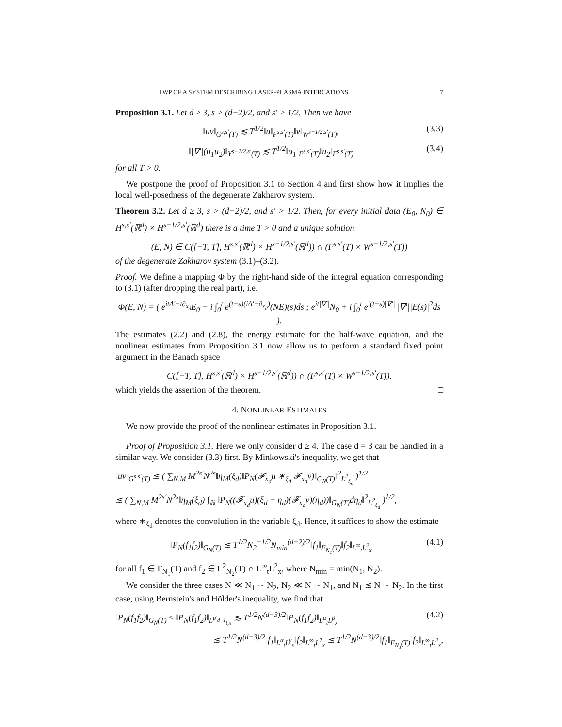LWP OF A SYSTEM DESCRIBING LASER-PLASMA INTERCATIONS 7
Proposition 3.1. Let d ≥ 3, s > (d−2)/2, and s′ > 1/2. Then we have
‖uv‖<sub>G<sup>s,s′</sup>(T)</sub> ≲ T<sup>1/2</sup>‖u‖<sub>F<sup>s,s′</sup>(T)</sub>‖v‖<sub>W<sup>s−1/2,s′</sup>(T)</sub>, (3.3)
‖|∇′|(u<sub>1</sub>u<sub>2</sub>)‖<sub>Y<sup>s−1/2,s′</sup>(T)</sub> ≲ T<sup>1/2</sup>‖u<sub>1</sub>‖<sub>F<sup>s,s′</sup>(T)</sub>‖u<sub>2</sub>‖<sub>F<sup>s,s′</sup>(T)</sub> (3.4)
for all T > 0.
We postpone the proof of Proposition 3.1 to Section 4 and first show how it implies the local well-posedness of the degenerate Zakharov system.
Theorem 3.2. Let d ≥ 3, s > (d−2)/2, and s′ > 1/2. Then, for every initial data (E<sub>0</sub>, N<sub>0</sub>) ∈ H<sup>s,s′</sup>(ℝ<sup>d</sup>) × H<sup>s−1/2,s′</sup>(ℝ<sup>d</sup>) there is a time T > 0 and a unique solution
(E, N) ∈ C([−T, T], H<sup>s,s′</sup>(ℝ<sup>d</sup>) × H<sup>s−1/2,s′</sup>(ℝ<sup>d</sup>)) ∩ (F<sup>s,s′</sup>(T) × W<sup>s−1/2,s′</sup>(T))
of the degenerate Zakharov system (3.1)–(3.2).
Proof. We define a mapping Φ by the right-hand side of the integral equation corresponding to (3.1) (after dropping the real part), i.e.
Φ(E, N) = ( e<sup>itΔ′−t∂<sub>x<sub>d</sub></sub></sup>E<sub>0</sub> − i ∫<sub>0</sub><sup>t</sup> e<sup>(t−s)(iΔ′−∂<sub>x<sub>d</sub></sub>)</sup>(NE)(s)ds ; e<sup>it|∇′|</sup>N<sub>0</sub> + i ∫<sub>0</sub><sup>t</sup> e<sup>i(t−s)|∇′|</sup> |∇′||E(s)|<sup>2</sup>ds ).
The estimates (2.2) and (2.8), the energy estimate for the half-wave equation, and the nonlinear estimates from Proposition 3.1 now allow us to perform a standard fixed point argument in the Banach space
C([−T, T], H<sup>s,s′</sup>(ℝ<sup>d</sup>) × H<sup>s−1/2,s′</sup>(ℝ<sup>d</sup>)) ∩ (F<sup>s,s′</sup>(T) × W<sup>s−1/2,s′</sup>(T)),
which yields the assertion of the theorem. □
4. NONLINEAR ESTIMATES
We now provide the proof of the nonlinear estimates in Proposition 3.1.
Proof of Proposition 3.1. Here we only consider d ≥ 4. The case d = 3 can be handled in a similar way. We consider (3.3) first. By Minkowski's inequality, we get that
‖uv‖<sub>G<sup>s,s′</sup>(T)</sub> ≲ ( ∑<sub>N,M</sub> M<sup>2s′</sup>N<sup>2s</sup>‖η<sub>M</sub>(ξ<sub>d</sub>)‖P<sub>N</sub>(𝓕<sub>x<sub>d</sub></sub>u ∗<sub>ξ<sub>d</sub></sub> 𝓕<sub>x<sub>d</sub></sub>v)‖<sub>G<sub>N</sub>(T)</sub>‖<sup>2</sup><sub>L<sup>2</sup><sub>ξ<sub>d</sub></sub></sub> )<sup>1/2</sup>
≲ ( ∑<sub>N,M</sub> M<sup>2s′</sup>N<sup>2s</sup>‖η<sub>M</sub>(ξ<sub>d</sub>) ∫<sub>ℝ</sub> ‖P<sub>N</sub>((𝓕<sub>x<sub>d</sub></sub>u)(ξ<sub>d</sub> − η<sub>d</sub>)(𝓕<sub>x<sub>d</sub></sub>v)(η<sub>d</sub>))‖<sub>G<sub>N</sub>(T)</sub>dη<sub>d</sub>‖<sup>2</sup><sub>L<sup>2</sup><sub>ξ<sub>d</sub></sub></sub> )<sup>1/2</sup>,
where ∗<sub>ξ<sub>d</sub></sub> denotes the convolution in the variable ξ<sub>d</sub>. Hence, it suffices to show the estimate
‖P<sub>N</sub>(f<sub>1</sub>f<sub>2</sub>)‖<sub>G<sub>N</sub>(T)</sub> ≲ T<sup>1/2</sup>N<sub>2</sub><sup>−1/2</sup>N<sub>min</sub><sup>(d−2)/2</sup>‖f<sub>1</sub>‖<sub>F<sub>N<sub>1</sub></sub>(T)</sub>‖f<sub>2</sub>‖<sub>L<sup>∞</sup><sub>t</sub>L<sup>2</sup><sub>x</sub></sub> (4.1)
for all f<sub>1</sub> ∈ F<sub>N<sub>1</sub></sub>(T) and f<sub>2</sub> ∈ L<sup>2</sup><sub>N<sub>2</sub></sub>(T) ∩ L<sup>∞</sup><sub>t</sub>L<sup>2</sup><sub>x</sub>, where N<sub>min</sub> = min(N<sub>1</sub>, N<sub>2</sub>).
We consider the three cases N ≪ N<sub>1</sub> ∼ N<sub>2</sub>, N<sub>2</sub> ≪ N ∼ N<sub>1</sub>, and N<sub>1</sub> ≲ N ∼ N<sub>2</sub>. In the first case, using Bernstein's and Hölder's inequality, we find that
‖P<sub>N</sub>(f<sub>1</sub>f<sub>2</sub>)‖<sub>G<sub>N</sub>(T)</sub> ≤ ‖P<sub>N</sub>(f<sub>1</sub>f<sub>2</sub>)‖<sub>L<sup>p′<sub>d−1</sub></sup><sub>t,x</sub></sub> ≲ T<sup>1/2</sup>N<sup>(d−3)/2</sup>‖P<sub>N</sub>(f<sub>1</sub>f<sub>2</sub>)‖<sub>L<sup>α</sup><sub>t</sub>L<sup>β</sup><sub>x</sub></sub> (4.2)
≲ T<sup>1/2</sup>N<sup>(d−3)/2</sup>‖f<sub>1</sub>‖<sub>L<sup>α</sup><sub>t</sub>L<sup>γ</sup><sub>x</sub></sub>‖f<sub>2</sub>‖<sub>L<sup>∞</sup><sub>t</sub>L<sup>2</sup><sub>x</sub></sub> ≲ T<sup>1/2</sup>N<sup>(d−3)/2</sup>‖f<sub>1</sub>‖<sub>F<sub>N<sub>1</sub></sub>(T)</sub>‖f<sub>2</sub>‖<sub>L<sup>∞</sup><sub>t</sub>L<sup>2</sup><sub>x</sub></sub>,